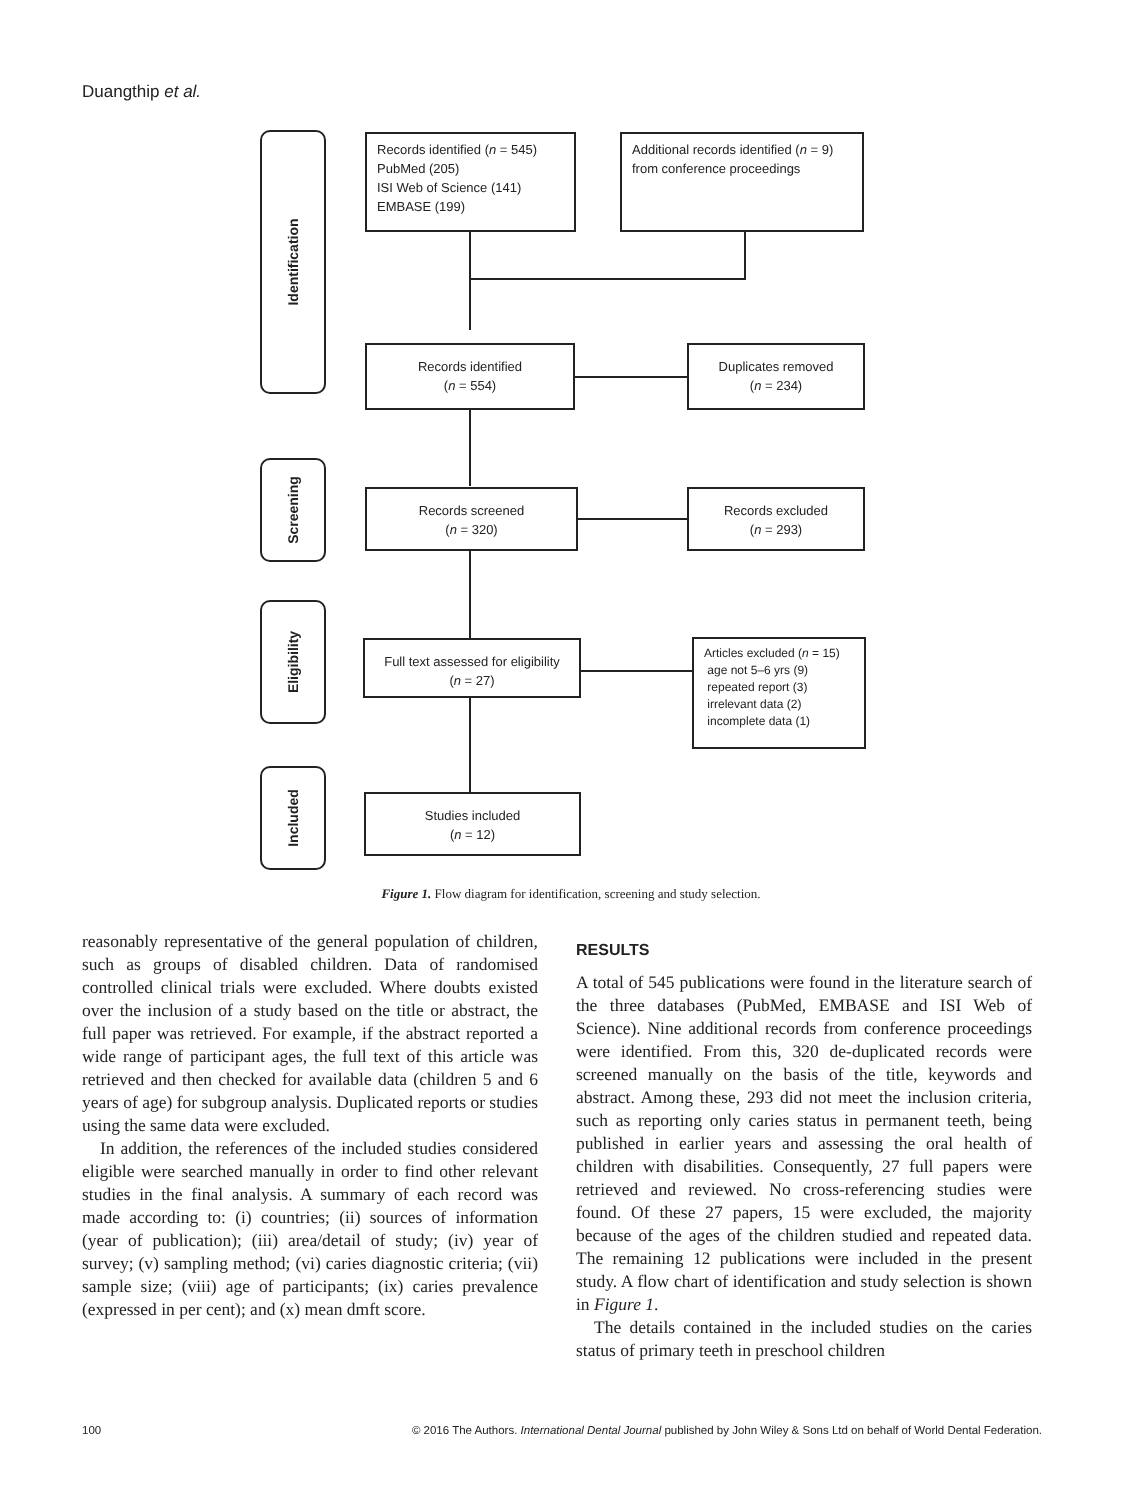Duangthip et al.
Identification
Screening
Eligibility
Included
Records identified (n = 545)
PubMed (205)
ISI Web of Science (141)
EMBASE (199)
Additional records identified (n = 9)
from conference proceedings
Records identified
(n = 554)
Duplicates removed
(n = 234)
Records screened
(n = 320)
Records excluded
(n = 293)
Full text assessed for eligibility
(n = 27)
Articles excluded (n = 15)
age not 5–6 yrs (9)
repeated report (3)
irrelevant data (2)
incomplete data (1)
Studies included
(n = 12)
Figure 1. Flow diagram for identification, screening and study selection.
reasonably representative of the general population of children, such as groups of disabled children. Data of randomised controlled clinical trials were excluded. Where doubts existed over the inclusion of a study based on the title or abstract, the full paper was retrieved. For example, if the abstract reported a wide range of participant ages, the full text of this article was retrieved and then checked for available data (children 5 and 6 years of age) for subgroup analysis. Duplicated reports or studies using the same data were excluded.
In addition, the references of the included studies considered eligible were searched manually in order to find other relevant studies in the final analysis. A summary of each record was made according to: (i) countries; (ii) sources of information (year of publication); (iii) area/detail of study; (iv) year of survey; (v) sampling method; (vi) caries diagnostic criteria; (vii) sample size; (viii) age of participants; (ix) caries prevalence (expressed in per cent); and (x) mean dmft score.
RESULTS
A total of 545 publications were found in the literature search of the three databases (PubMed, EMBASE and ISI Web of Science). Nine additional records from conference proceedings were identified. From this, 320 de-duplicated records were screened manually on the basis of the title, keywords and abstract. Among these, 293 did not meet the inclusion criteria, such as reporting only caries status in permanent teeth, being published in earlier years and assessing the oral health of children with disabilities. Consequently, 27 full papers were retrieved and reviewed. No cross-referencing studies were found. Of these 27 papers, 15 were excluded, the majority because of the ages of the children studied and repeated data. The remaining 12 publications were included in the present study. A flow chart of identification and study selection is shown in Figure 1.
The details contained in the included studies on the caries status of primary teeth in preschool children
100 © 2016 The Authors. International Dental Journal published by John Wiley & Sons Ltd on behalf of World Dental Federation.